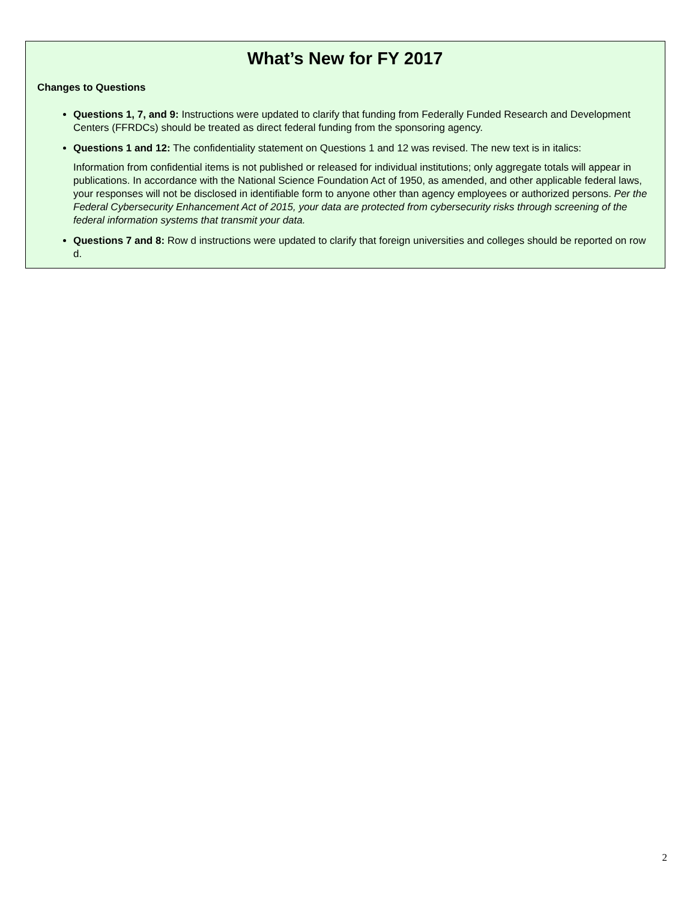What’s New for FY 2017
Changes to Questions
Questions 1, 7, and 9: Instructions were updated to clarify that funding from Federally Funded Research and Development Centers (FFRDCs) should be treated as direct federal funding from the sponsoring agency.
Questions 1 and 12: The confidentiality statement on Questions 1 and 12 was revised. The new text is in italics:
Information from confidential items is not published or released for individual institutions; only aggregate totals will appear in publications. In accordance with the National Science Foundation Act of 1950, as amended, and other applicable federal laws, your responses will not be disclosed in identifiable form to anyone other than agency employees or authorized persons. Per the Federal Cybersecurity Enhancement Act of 2015, your data are protected from cybersecurity risks through screening of the federal information systems that transmit your data.
Questions 7 and 8: Row d instructions were updated to clarify that foreign universities and colleges should be reported on row d.
2